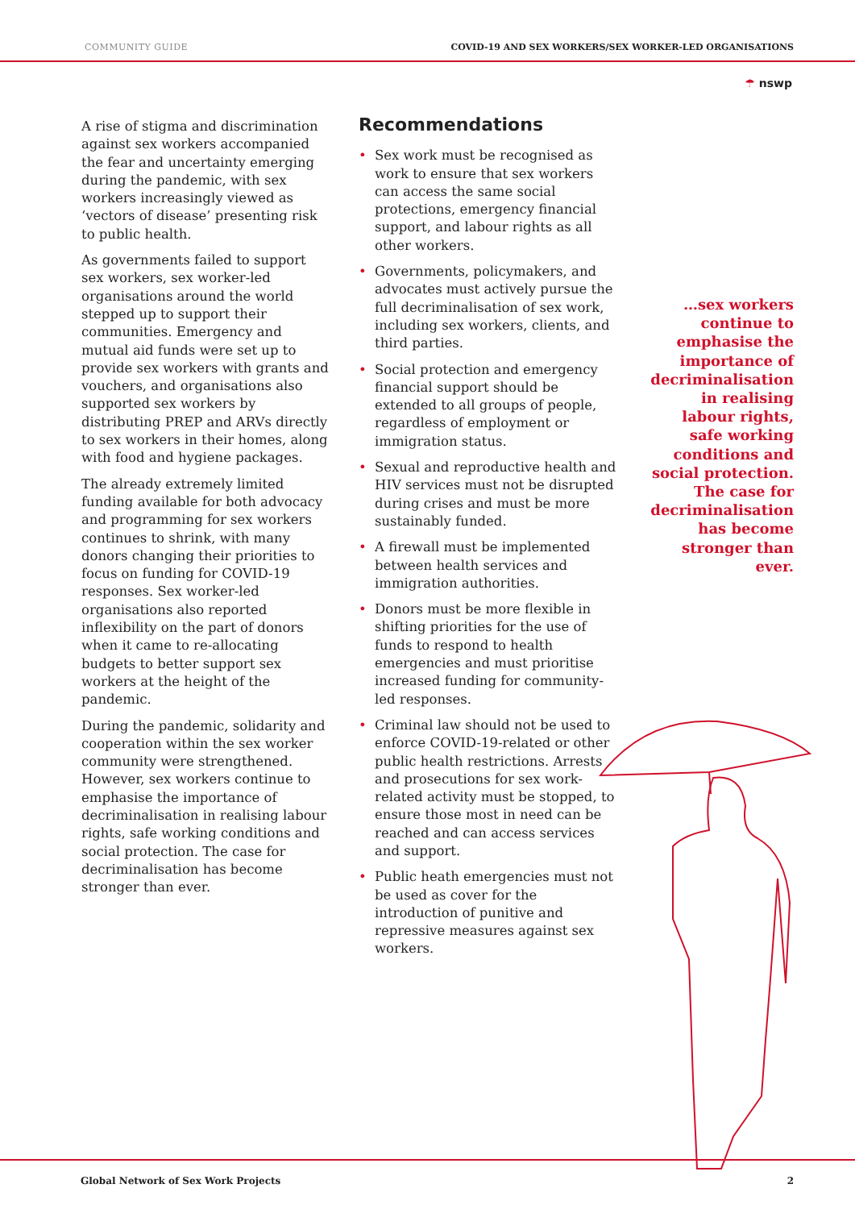COMMUNITY GUIDE COVID-19 AND SEX WORKERS/SEX WORKER-LED ORGANISATIONS
☂ nswp
A rise of stigma and discrimination against sex workers accompanied the fear and uncertainty emerging during the pandemic, with sex workers increasingly viewed as ‘vectors of disease’ presenting risk to public health.
As governments failed to support sex workers, sex worker-led organisations around the world stepped up to support their communities. Emergency and mutual aid funds were set up to provide sex workers with grants and vouchers, and organisations also supported sex workers by distributing PREP and ARVs directly to sex workers in their homes, along with food and hygiene packages.
The already extremely limited funding available for both advocacy and programming for sex workers continues to shrink, with many donors changing their priorities to focus on funding for COVID-19 responses. Sex worker-led organisations also reported inflexibility on the part of donors when it came to re-allocating budgets to better support sex workers at the height of the pandemic.
During the pandemic, solidarity and cooperation within the sex worker community were strengthened. However, sex workers continue to emphasise the importance of decriminalisation in realising labour rights, safe working conditions and social protection. The case for decriminalisation has become stronger than ever.
Recommendations
• Sex work must be recognised as work to ensure that sex workers can access the same social protections, emergency financial support, and labour rights as all other workers.
• Governments, policymakers, and advocates must actively pursue the full decriminalisation of sex work, including sex workers, clients, and third parties.
• Social protection and emergency financial support should be extended to all groups of people, regardless of employment or immigration status.
• Sexual and reproductive health and HIV services must not be disrupted during crises and must be more sustainably funded.
• A firewall must be implemented between health services and immigration authorities.
• Donors must be more flexible in shifting priorities for the use of funds to respond to health emergencies and must prioritise increased funding for community-led responses.
• Criminal law should not be used to enforce COVID-19-related or other public health restrictions. Arrests and prosecutions for sex work-related activity must be stopped, to ensure those most in need can be reached and can access services and support.
• Public heath emergencies must not be used as cover for the introduction of punitive and repressive measures against sex workers.
…sex workers continue to emphasise the importance of decriminalisation in realising labour rights, safe working conditions and social protection. The case for decriminalisation has become stronger than ever.
Global Network of Sex Work Projects 2